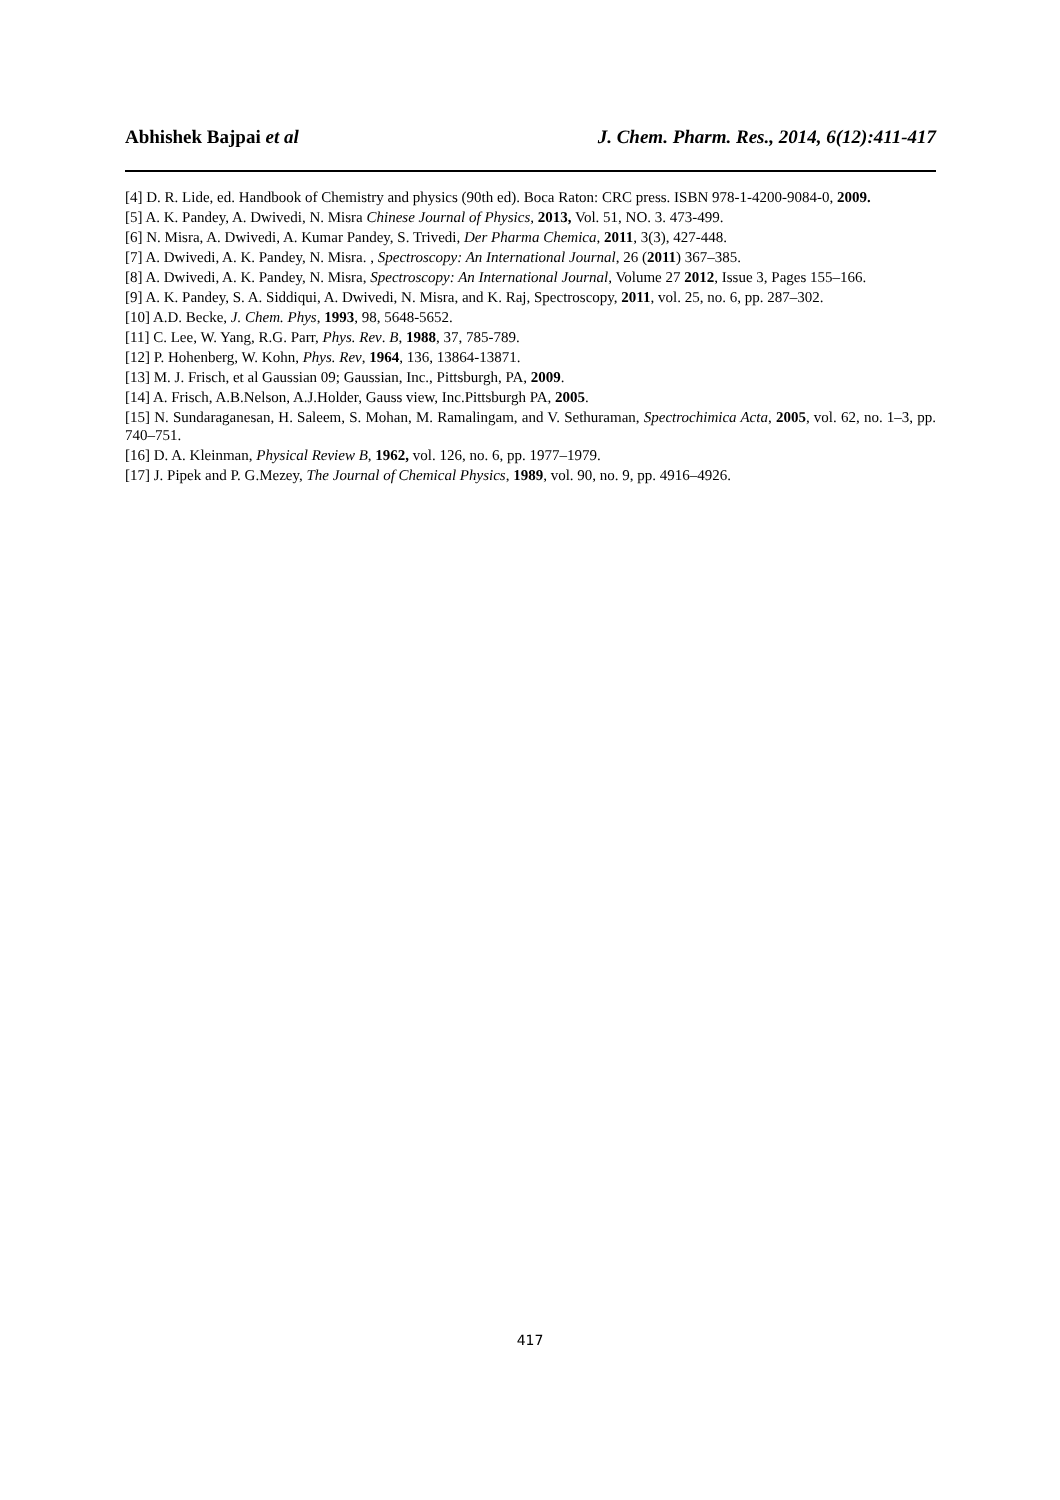Abhishek Bajpai et al J. Chem. Pharm. Res., 2014, 6(12):411-417
[4] D. R. Lide, ed. Handbook of Chemistry and physics (90th ed). Boca Raton: CRC press. ISBN 978-1-4200-9084-0, 2009.
[5] A. K. Pandey, A. Dwivedi, N. Misra Chinese Journal of Physics, 2013, Vol. 51, NO. 3. 473-499.
[6] N. Misra, A. Dwivedi, A. Kumar Pandey, S. Trivedi, Der Pharma Chemica, 2011, 3(3), 427-448.
[7] A. Dwivedi, A. K. Pandey, N. Misra. , Spectroscopy: An International Journal, 26 (2011) 367–385.
[8] A. Dwivedi, A. K. Pandey, N. Misra, Spectroscopy: An International Journal, Volume 27 2012, Issue 3, Pages 155–166.
[9] A. K. Pandey, S. A. Siddiqui, A. Dwivedi, N. Misra, and K. Raj, Spectroscopy, 2011, vol. 25, no. 6, pp. 287–302.
[10] A.D. Becke, J. Chem. Phys, 1993, 98, 5648-5652.
[11] C. Lee, W. Yang, R.G. Parr, Phys. Rev. B, 1988, 37, 785-789.
[12] P. Hohenberg, W. Kohn, Phys. Rev, 1964, 136, 13864-13871.
[13] M. J. Frisch, et al Gaussian 09; Gaussian, Inc., Pittsburgh, PA, 2009.
[14] A. Frisch, A.B.Nelson, A.J.Holder, Gauss view, Inc.Pittsburgh PA, 2005.
[15] N. Sundaraganesan, H. Saleem, S. Mohan, M. Ramalingam, and V. Sethuraman, Spectrochimica Acta, 2005, vol. 62, no. 1–3, pp. 740–751.
[16] D. A. Kleinman, Physical Review B, 1962, vol. 126, no. 6, pp. 1977–1979.
[17] J. Pipek and P. G.Mezey, The Journal of Chemical Physics, 1989, vol. 90, no. 9, pp. 4916–4926.
417